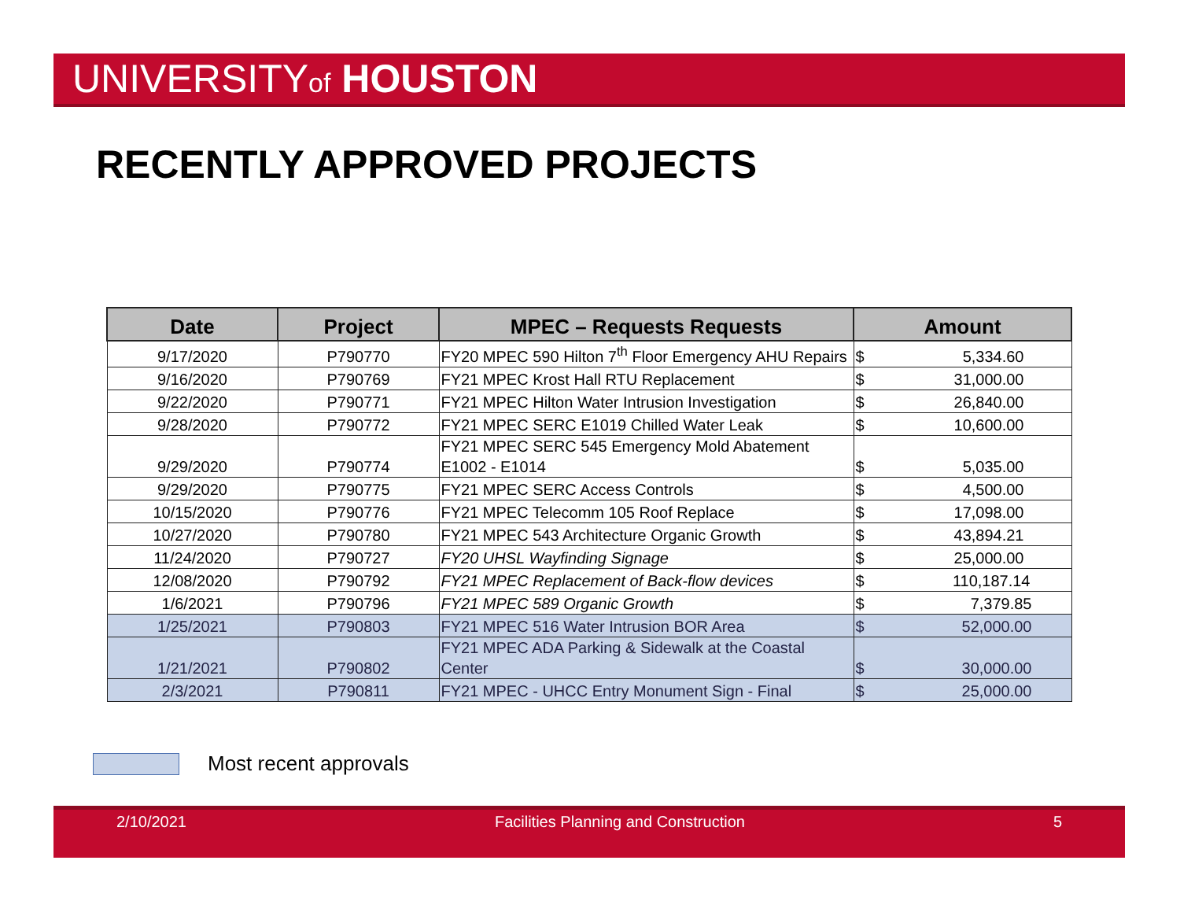UNIVERSITYof HOUSTON
RECENTLY APPROVED PROJECTS
| Date | Project | MPEC – Requests Requests | Amount |
| --- | --- | --- | --- |
| 9/17/2020 | P790770 | FY20 MPEC 590 Hilton 7<sup>th</sup> Floor Emergency AHU Repairs | $ 5,334.60 |
| 9/16/2020 | P790769 | FY21 MPEC Krost Hall RTU Replacement | $ 31,000.00 |
| 9/22/2020 | P790771 | FY21 MPEC Hilton Water Intrusion Investigation | $ 26,840.00 |
| 9/28/2020 | P790772 | FY21 MPEC SERC E1019 Chilled Water Leak | $ 10,600.00 |
| 9/29/2020 | P790774 | FY21 MPEC SERC 545 Emergency Mold Abatement E1002 - E1014 | $ 5,035.00 |
| 9/29/2020 | P790775 | FY21 MPEC SERC Access Controls | $ 4,500.00 |
| 10/15/2020 | P790776 | FY21 MPEC Telecomm 105 Roof Replace | $ 17,098.00 |
| 10/27/2020 | P790780 | FY21 MPEC 543 Architecture Organic Growth | $ 43,894.21 |
| 11/24/2020 | P790727 | FY20 UHSL Wayfinding Signage | $ 25,000.00 |
| 12/08/2020 | P790792 | FY21 MPEC Replacement of Back-flow devices | $ 110,187.14 |
| 1/6/2021 | P790796 | FY21 MPEC 589 Organic Growth | $ 7,379.85 |
| 1/25/2021 | P790803 | FY21 MPEC 516 Water Intrusion BOR Area | $ 52,000.00 |
| 1/21/2021 | P790802 | FY21 MPEC ADA Parking & Sidewalk at the Coastal Center | $ 30,000.00 |
| 2/3/2021 | P790811 | FY21 MPEC - UHCC Entry Monument Sign - Final | $ 25,000.00 |
Most recent approvals
2/10/2021 Facilities Planning and Construction
5